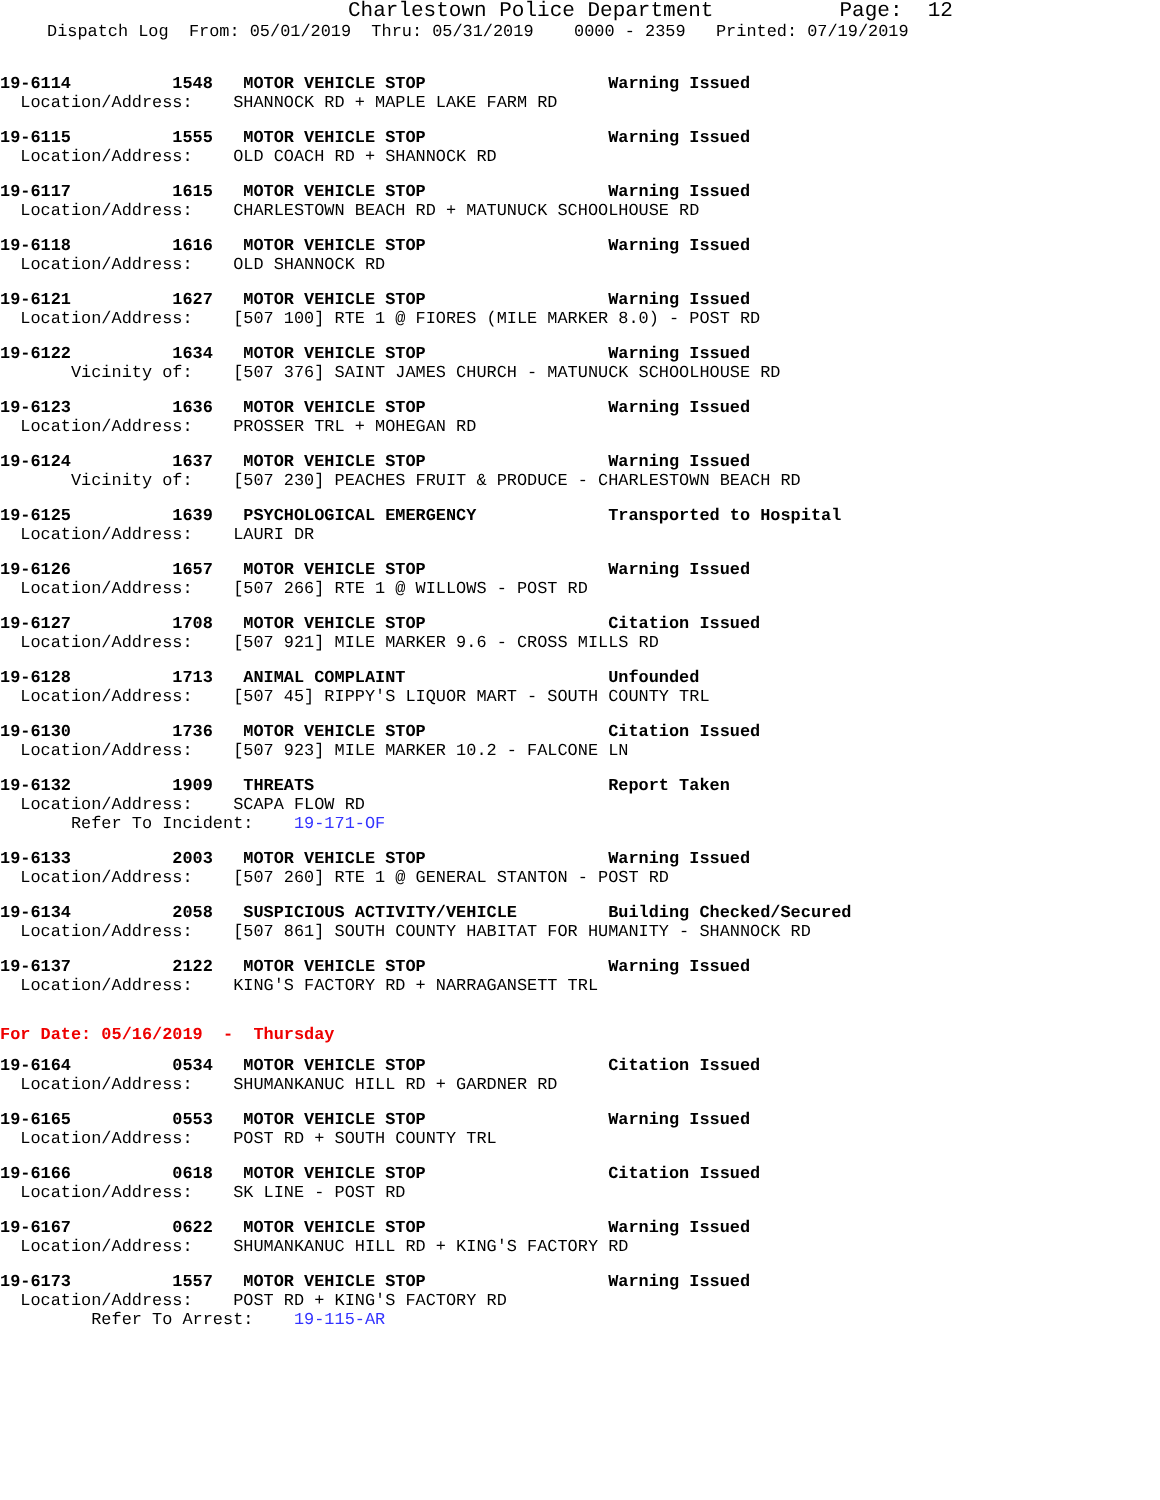Charlestown Police Department Page: 12
Dispatch Log From: 05/01/2019 Thru: 05/31/2019 0000 - 2359 Printed: 07/19/2019
19-6114 1548 MOTOR VEHICLE STOP Warning Issued
Location/Address: SHANNOCK RD + MAPLE LAKE FARM RD
19-6115 1555 MOTOR VEHICLE STOP Warning Issued
Location/Address: OLD COACH RD + SHANNOCK RD
19-6117 1615 MOTOR VEHICLE STOP Warning Issued
Location/Address: CHARLESTOWN BEACH RD + MATUNUCK SCHOOLHOUSE RD
19-6118 1616 MOTOR VEHICLE STOP Warning Issued
Location/Address: OLD SHANNOCK RD
19-6121 1627 MOTOR VEHICLE STOP Warning Issued
Location/Address: [507 100] RTE 1 @ FIORES (MILE MARKER 8.0) - POST RD
19-6122 1634 MOTOR VEHICLE STOP Warning Issued
Vicinity of: [507 376] SAINT JAMES CHURCH - MATUNUCK SCHOOLHOUSE RD
19-6123 1636 MOTOR VEHICLE STOP Warning Issued
Location/Address: PROSSER TRL + MOHEGAN RD
19-6124 1637 MOTOR VEHICLE STOP Warning Issued
Vicinity of: [507 230] PEACHES FRUIT & PRODUCE - CHARLESTOWN BEACH RD
19-6125 1639 PSYCHOLOGICAL EMERGENCY Transported to Hospital
Location/Address: LAURI DR
19-6126 1657 MOTOR VEHICLE STOP Warning Issued
Location/Address: [507 266] RTE 1 @ WILLOWS - POST RD
19-6127 1708 MOTOR VEHICLE STOP Citation Issued
Location/Address: [507 921] MILE MARKER 9.6 - CROSS MILLS RD
19-6128 1713 ANIMAL COMPLAINT Unfounded
Location/Address: [507 45] RIPPY'S LIQUOR MART - SOUTH COUNTY TRL
19-6130 1736 MOTOR VEHICLE STOP Citation Issued
Location/Address: [507 923] MILE MARKER 10.2 - FALCONE LN
19-6132 1909 THREATS Report Taken
Location/Address: SCAPA FLOW RD
Refer To Incident: 19-171-OF
19-6133 2003 MOTOR VEHICLE STOP Warning Issued
Location/Address: [507 260] RTE 1 @ GENERAL STANTON - POST RD
19-6134 2058 SUSPICIOUS ACTIVITY/VEHICLE Building Checked/Secured
Location/Address: [507 861] SOUTH COUNTY HABITAT FOR HUMANITY - SHANNOCK RD
19-6137 2122 MOTOR VEHICLE STOP Warning Issued
Location/Address: KING'S FACTORY RD + NARRAGANSETT TRL
For Date: 05/16/2019 - Thursday
19-6164 0534 MOTOR VEHICLE STOP Citation Issued
Location/Address: SHUMANKANUC HILL RD + GARDNER RD
19-6165 0553 MOTOR VEHICLE STOP Warning Issued
Location/Address: POST RD + SOUTH COUNTY TRL
19-6166 0618 MOTOR VEHICLE STOP Citation Issued
Location/Address: SK LINE - POST RD
19-6167 0622 MOTOR VEHICLE STOP Warning Issued
Location/Address: SHUMANKANUC HILL RD + KING'S FACTORY RD
19-6173 1557 MOTOR VEHICLE STOP Warning Issued
Location/Address: POST RD + KING'S FACTORY RD
Refer To Arrest: 19-115-AR